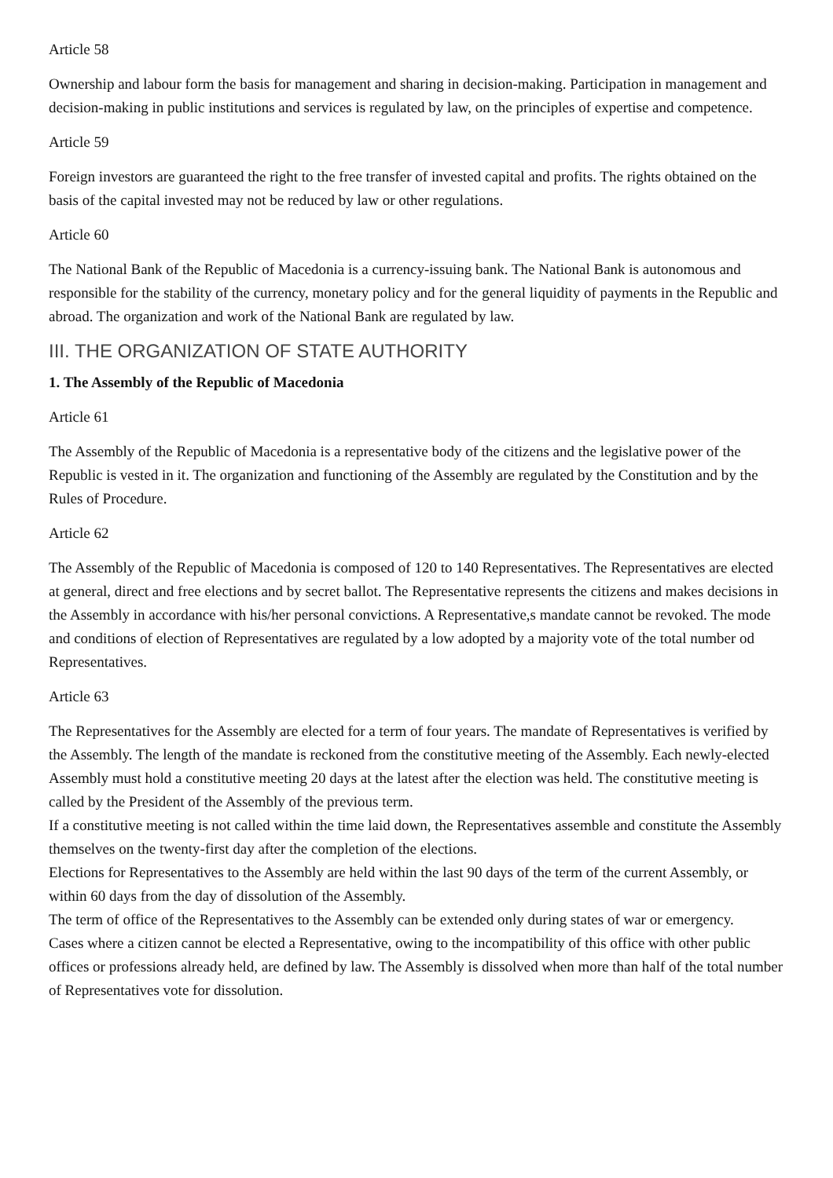Article 58
Ownership and labour form the basis for management and sharing in decision-making. Participation in management and decision-making in public institutions and services is regulated by law, on the principles of expertise and competence.
Article 59
Foreign investors are guaranteed the right to the free transfer of invested capital and profits. The rights obtained on the basis of the capital invested may not be reduced by law or other regulations.
Article 60
The National Bank of the Republic of Macedonia is a currency-issuing bank. The National Bank is autonomous and responsible for the stability of the currency, monetary policy and for the general liquidity of payments in the Republic and abroad. The organization and work of the National Bank are regulated by law.
III. THE ORGANIZATION OF STATE AUTHORITY
1. The Assembly of the Republic of Macedonia
Article 61
The Assembly of the Republic of Macedonia is a representative body of the citizens and the legislative power of the Republic is vested in it. The organization and functioning of the Assembly are regulated by the Constitution and by the Rules of Procedure.
Article 62
The Assembly of the Republic of Macedonia is composed of 120 to 140 Representatives. The Representatives are elected at general, direct and free elections and by secret ballot. The Representative represents the citizens and makes decisions in the Assembly in accordance with his/her personal convictions. A Representative,s mandate cannot be revoked. The mode and conditions of election of Representatives are regulated by a low adopted by a majority vote of the total number od Representatives.
Article 63
The Representatives for the Assembly are elected for a term of four years. The mandate of Representatives is verified by the Assembly. The length of the mandate is reckoned from the constitutive meeting of the Assembly. Each newly-elected Assembly must hold a constitutive meeting 20 days at the latest after the election was held. The constitutive meeting is called by the President of the Assembly of the previous term.
If a constitutive meeting is not called within the time laid down, the Representatives assemble and constitute the Assembly themselves on the twenty-first day after the completion of the elections.
Elections for Representatives to the Assembly are held within the last 90 days of the term of the current Assembly, or within 60 days from the day of dissolution of the Assembly.
The term of office of the Representatives to the Assembly can be extended only during states of war or emergency.
Cases where a citizen cannot be elected a Representative, owing to the incompatibility of this office with other public offices or professions already held, are defined by law. The Assembly is dissolved when more than half of the total number of Representatives vote for dissolution.